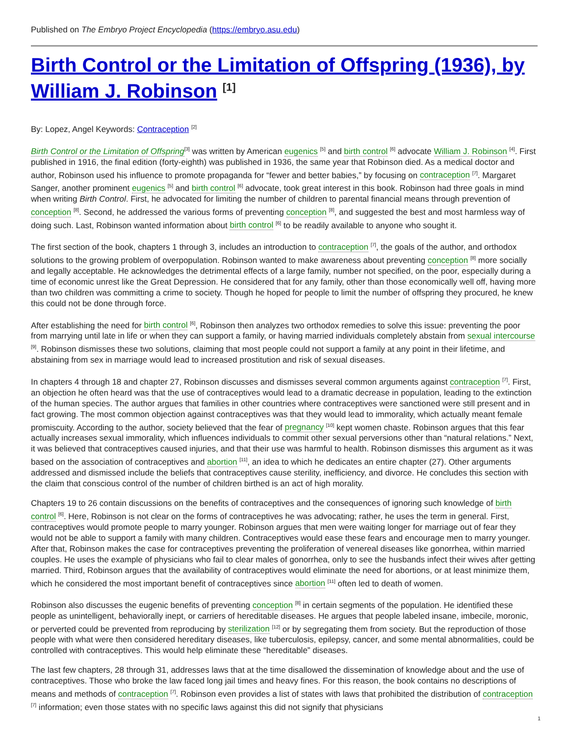Published on The Embryo Project Encyclopedia (https://embryo.asu.edu)
Birth Control or the Limitation of Offspring (1936), by William J. Robinson <sup>[1]</sup>
By: Lopez, Angel Keywords: Contraception <sup>[2]</sup>
Birth Control or the Limitation of Offspring<sup>[3]</sup> was written by American eugenics <sup>[5]</sup> and birth control <sup>[6]</sup> advocate William J. Robinson <sup>[4]</sup>. First published in 1916, the final edition (forty-eighth) was published in 1936, the same year that Robinson died. As a medical doctor and author, Robinson used his influence to promote propaganda for “fewer and better babies,” by focusing on contraception <sup>[7]</sup>. Margaret Sanger, another prominent eugenics <sup>[5]</sup> and birth control <sup>[6]</sup> advocate, took great interest in this book. Robinson had three goals in mind when writing Birth Control. First, he advocated for limiting the number of children to parental financial means through prevention of conception <sup>[8]</sup>. Second, he addressed the various forms of preventing conception <sup>[8]</sup>, and suggested the best and most harmless way of doing such. Last, Robinson wanted information about birth control <sup>[6]</sup> to be readily available to anyone who sought it.
The first section of the book, chapters 1 through 3, includes an introduction to contraception <sup>[7]</sup>, the goals of the author, and orthodox solutions to the growing problem of overpopulation. Robinson wanted to make awareness about preventing conception <sup>[8]</sup> more socially and legally acceptable. He acknowledges the detrimental effects of a large family, number not specified, on the poor, especially during a time of economic unrest like the Great Depression. He considered that for any family, other than those economically well off, having more than two children was committing a crime to society. Though he hoped for people to limit the number of offspring they procured, he knew this could not be done through force.
After establishing the need for birth control <sup>[6]</sup>, Robinson then analyzes two orthodox remedies to solve this issue: preventing the poor from marrying until late in life or when they can support a family, or having married individuals completely abstain from sexual intercourse <sup>[9]</sup>. Robinson dismisses these two solutions, claiming that most people could not support a family at any point in their lifetime, and abstaining from sex in marriage would lead to increased prostitution and risk of sexual diseases.
In chapters 4 through 18 and chapter 27, Robinson discusses and dismisses several common arguments against contraception <sup>[7]</sup>. First, an objection he often heard was that the use of contraceptives would lead to a dramatic decrease in population, leading to the extinction of the human species. The author argues that families in other countries where contraceptives were sanctioned were still present and in fact growing. The most common objection against contraceptives was that they would lead to immorality, which actually meant female promiscuity. According to the author, society believed that the fear of pregnancy <sup>[10]</sup> kept women chaste. Robinson argues that this fear actually increases sexual immorality, which influences individuals to commit other sexual perversions other than “natural relations.” Next, it was believed that contraceptives caused injuries, and that their use was harmful to health. Robinson dismisses this argument as it was based on the association of contraceptives and abortion <sup>[11]</sup>, an idea to which he dedicates an entire chapter (27). Other arguments addressed and dismissed include the beliefs that contraceptives cause sterility, inefficiency, and divorce. He concludes this section with the claim that conscious control of the number of children birthed is an act of high morality.
Chapters 19 to 26 contain discussions on the benefits of contraceptives and the consequences of ignoring such knowledge of birth control <sup>[6]</sup>. Here, Robinson is not clear on the forms of contraceptives he was advocating; rather, he uses the term in general. First, contraceptives would promote people to marry younger. Robinson argues that men were waiting longer for marriage out of fear they would not be able to support a family with many children. Contraceptives would ease these fears and encourage men to marry younger. After that, Robinson makes the case for contraceptives preventing the proliferation of venereal diseases like gonorrhea, within married couples. He uses the example of physicians who fail to clear males of gonorrhea, only to see the husbands infect their wives after getting married. Third, Robinson argues that the availability of contraceptives would eliminate the need for abortions, or at least minimize them, which he considered the most important benefit of contraceptives since abortion <sup>[11]</sup> often led to death of women.
Robinson also discusses the eugenic benefits of preventing conception <sup>[8]</sup> in certain segments of the population. He identified these people as unintelligent, behaviorally inept, or carriers of hereditable diseases. He argues that people labeled insane, imbecile, moronic, or perverted could be prevented from reproducing by sterilization <sup>[12]</sup> or by segregating them from society. But the reproduction of those people with what were then considered hereditary diseases, like tuberculosis, epilepsy, cancer, and some mental abnormalities, could be controlled with contraceptives. This would help eliminate these “hereditable” diseases.
The last few chapters, 28 through 31, addresses laws that at the time disallowed the dissemination of knowledge about and the use of contraceptives. Those who broke the law faced long jail times and heavy fines. For this reason, the book contains no descriptions of means and methods of contraception <sup>[7]</sup>. Robinson even provides a list of states with laws that prohibited the distribution of contraception <sup>[7]</sup> information; even those states with no specific laws against this did not signify that physicians
1